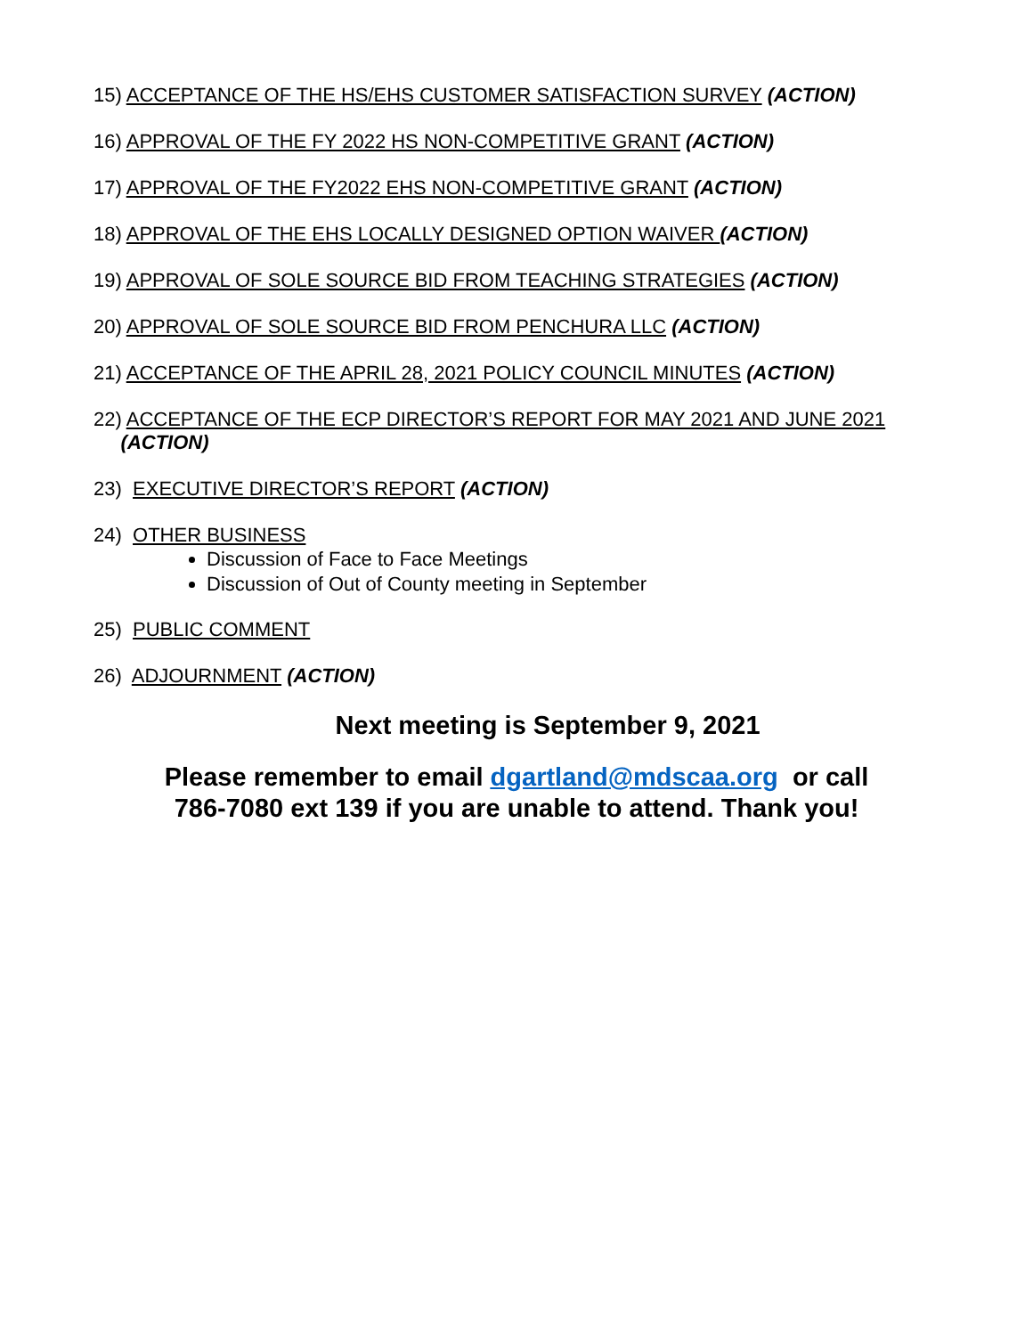15) ACCEPTANCE OF THE HS/EHS CUSTOMER SATISFACTION SURVEY (ACTION)
16) APPROVAL OF THE FY 2022 HS NON-COMPETITIVE GRANT (ACTION)
17) APPROVAL OF THE FY2022 EHS NON-COMPETITIVE GRANT (ACTION)
18) APPROVAL OF THE EHS LOCALLY DESIGNED OPTION WAIVER (ACTION)
19) APPROVAL OF SOLE SOURCE BID FROM TEACHING STRATEGIES (ACTION)
20) APPROVAL OF SOLE SOURCE BID FROM PENCHURA LLC (ACTION)
21) ACCEPTANCE OF THE APRIL 28, 2021 POLICY COUNCIL MINUTES (ACTION)
22) ACCEPTANCE OF THE ECP DIRECTOR’S REPORT FOR MAY 2021 AND JUNE 2021
(ACTION)
23) EXECUTIVE DIRECTOR’S REPORT (ACTION)
24) OTHER BUSINESS
Discussion of Face to Face Meetings
Discussion of Out of County meeting in September
25) PUBLIC COMMENT
26) ADJOURNMENT (ACTION)
Next meeting is September 9, 2021
Please remember to email dgartland@mdscaa.org or call
786-7080 ext 139 if you are unable to attend. Thank you!